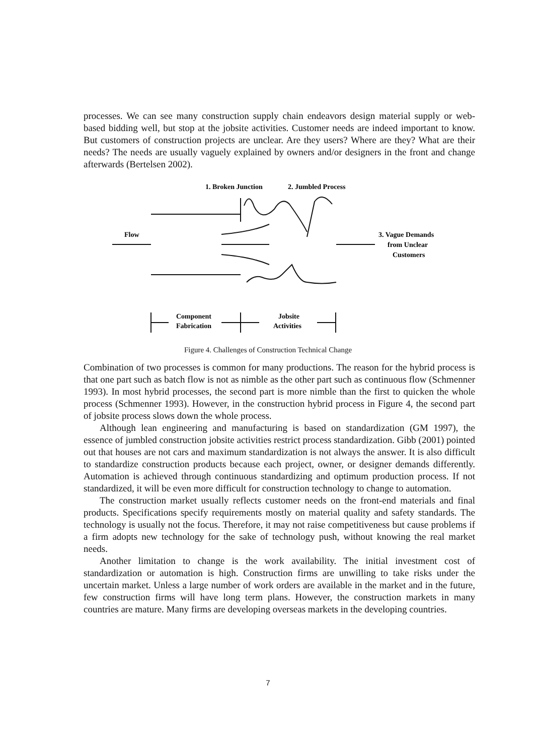processes. We can see many construction supply chain endeavors design material supply or web-based bidding well, but stop at the jobsite activities. Customer needs are indeed important to know. But customers of construction projects are unclear. Are they users? Where are they? What are their needs? The needs are usually vaguely explained by owners and/or designers in the front and change afterwards (Bertelsen 2002).
1. Broken Junction
2. Jumbled Process
Flow
3. Vague Demands
from Unclear
Customers
Component
Fabrication
Jobsite
Activities
Figure 4. Challenges of Construction Technical Change
Combination of two processes is common for many productions. The reason for the hybrid process is that one part such as batch flow is not as nimble as the other part such as continuous flow (Schmenner 1993). In most hybrid processes, the second part is more nimble than the first to quicken the whole process (Schmenner 1993). However, in the construction hybrid process in Figure 4, the second part of jobsite process slows down the whole process.
Although lean engineering and manufacturing is based on standardization (GM 1997), the essence of jumbled construction jobsite activities restrict process standardization. Gibb (2001) pointed out that houses are not cars and maximum standardization is not always the answer. It is also difficult to standardize construction products because each project, owner, or designer demands differently. Automation is achieved through continuous standardizing and optimum production process. If not standardized, it will be even more difficult for construction technology to change to automation.
The construction market usually reflects customer needs on the front-end materials and final products. Specifications specify requirements mostly on material quality and safety standards. The technology is usually not the focus. Therefore, it may not raise competitiveness but cause problems if a firm adopts new technology for the sake of technology push, without knowing the real market needs.
Another limitation to change is the work availability. The initial investment cost of standardization or automation is high. Construction firms are unwilling to take risks under the uncertain market. Unless a large number of work orders are available in the market and in the future, few construction firms will have long term plans. However, the construction markets in many countries are mature. Many firms are developing overseas markets in the developing countries.
7